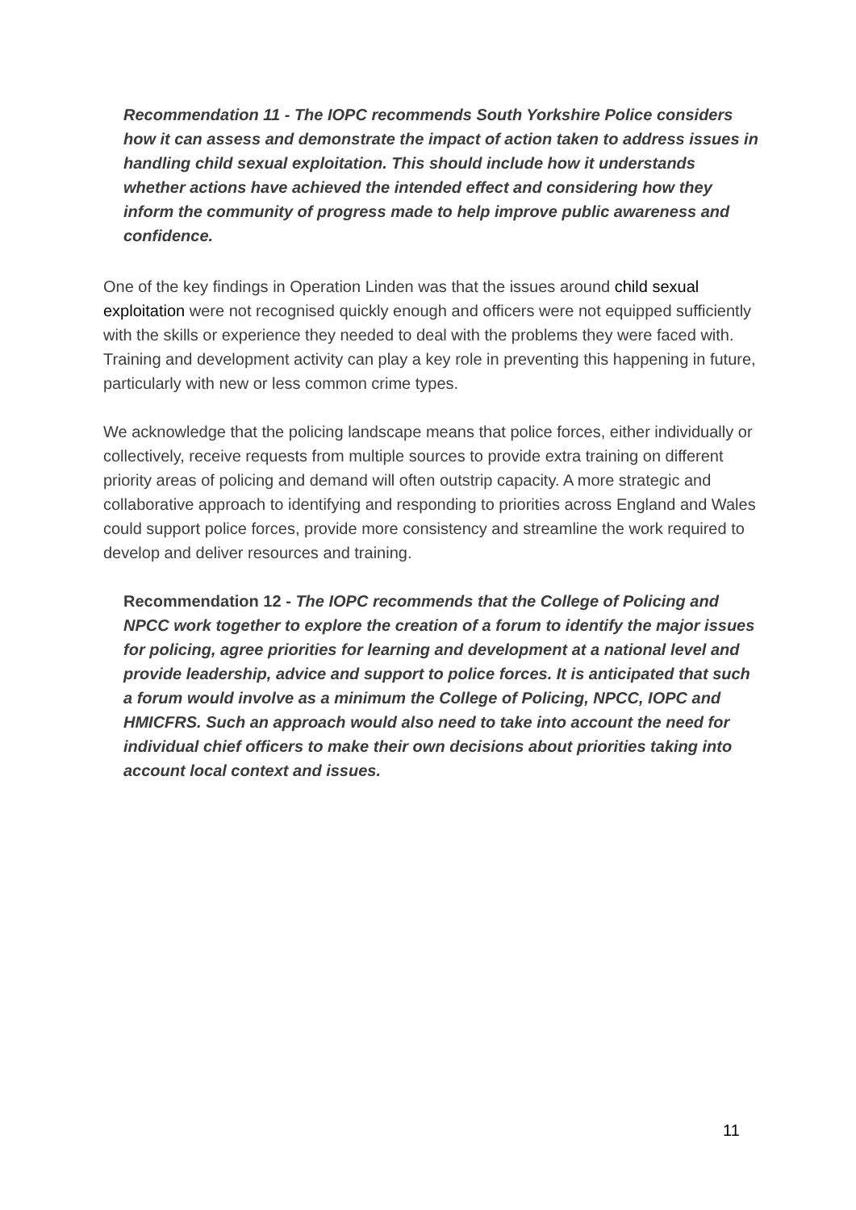Recommendation 11 - The IOPC recommends South Yorkshire Police considers how it can assess and demonstrate the impact of action taken to address issues in handling child sexual exploitation. This should include how it understands whether actions have achieved the intended effect and considering how they inform the community of progress made to help improve public awareness and confidence.
One of the key findings in Operation Linden was that the issues around child sexual exploitation were not recognised quickly enough and officers were not equipped sufficiently with the skills or experience they needed to deal with the problems they were faced with. Training and development activity can play a key role in preventing this happening in future, particularly with new or less common crime types.
We acknowledge that the policing landscape means that police forces, either individually or collectively, receive requests from multiple sources to provide extra training on different priority areas of policing and demand will often outstrip capacity. A more strategic and collaborative approach to identifying and responding to priorities across England and Wales could support police forces, provide more consistency and streamline the work required to develop and deliver resources and training.
Recommendation 12 - The IOPC recommends that the College of Policing and NPCC work together to explore the creation of a forum to identify the major issues for policing, agree priorities for learning and development at a national level and provide leadership, advice and support to police forces. It is anticipated that such a forum would involve as a minimum the College of Policing, NPCC, IOPC and HMICFRS. Such an approach would also need to take into account the need for individual chief officers to make their own decisions about priorities taking into account local context and issues.
11